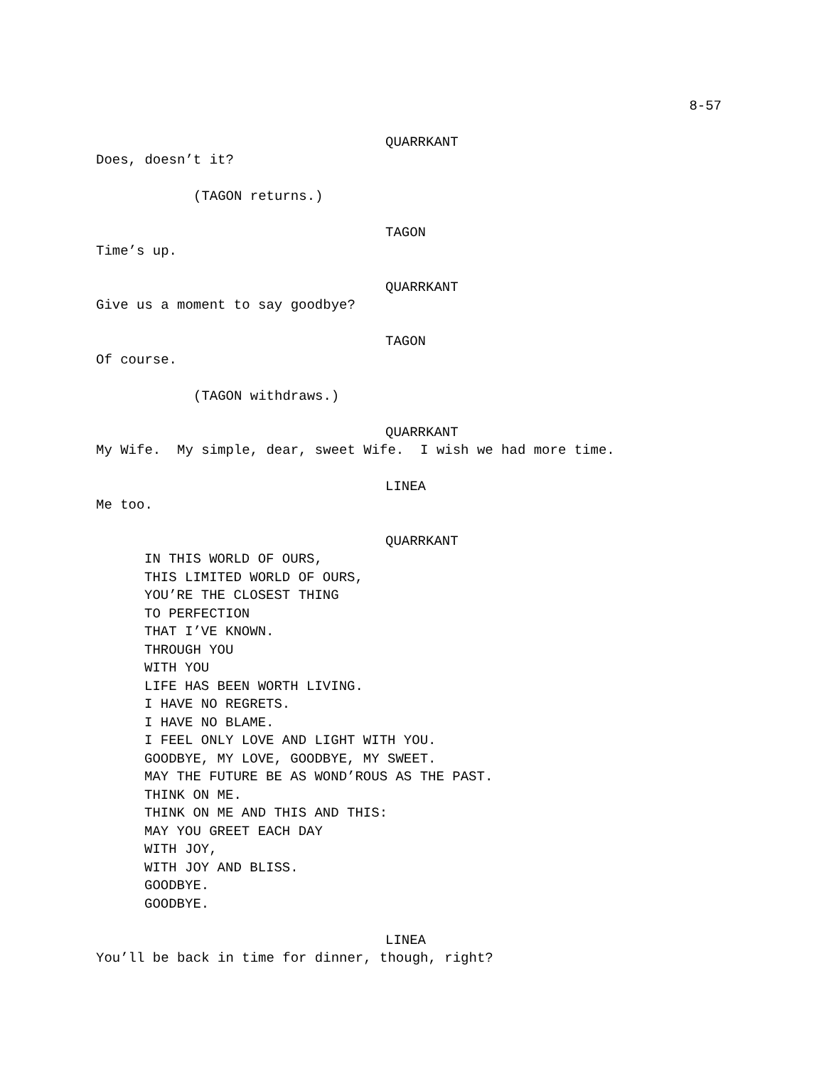8-57
QUARRKANT
Does, doesn’t it?
(TAGON returns.)
TAGON
Time’s up.
QUARRKANT
Give us a moment to say goodbye?
TAGON
Of course.
(TAGON withdraws.)
QUARRKANT
My Wife. My simple, dear, sweet Wife. I wish we had more time.
LINEA
Me too.
QUARRKANT
IN THIS WORLD OF OURS,
THIS LIMITED WORLD OF OURS,
YOU’RE THE CLOSEST THING
TO PERFECTION
THAT I’VE KNOWN.
THROUGH YOU
WITH YOU
LIFE HAS BEEN WORTH LIVING.
I HAVE NO REGRETS.
I HAVE NO BLAME.
I FEEL ONLY LOVE AND LIGHT WITH YOU.
GOODBYE, MY LOVE, GOODBYE, MY SWEET.
MAY THE FUTURE BE AS WOND’ROUS AS THE PAST.
THINK ON ME.
THINK ON ME AND THIS AND THIS:
MAY YOU GREET EACH DAY
WITH JOY,
WITH JOY AND BLISS.
GOODBYE.
GOODBYE.
LINEA
You’ll be back in time for dinner, though, right?